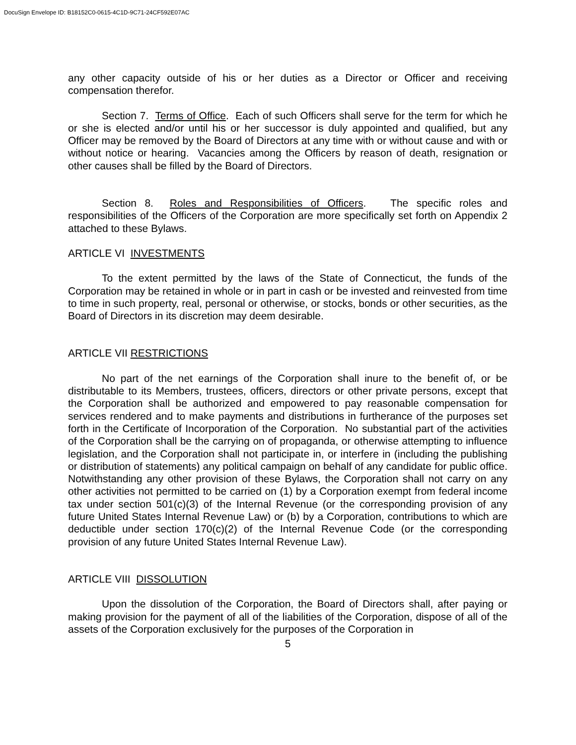DocuSign Envelope ID: B18152C0-0615-4C1D-9C71-24CF592E07AC
any other capacity outside of his or her duties as a Director or Officer and receiving compensation therefor.
Section 7. Terms of Office. Each of such Officers shall serve for the term for which he or she is elected and/or until his or her successor is duly appointed and qualified, but any Officer may be removed by the Board of Directors at any time with or without cause and with or without notice or hearing. Vacancies among the Officers by reason of death, resignation or other causes shall be filled by the Board of Directors.
Section 8. Roles and Responsibilities of Officers. The specific roles and responsibilities of the Officers of the Corporation are more specifically set forth on Appendix 2 attached to these Bylaws.
ARTICLE VI INVESTMENTS
To the extent permitted by the laws of the State of Connecticut, the funds of the Corporation may be retained in whole or in part in cash or be invested and reinvested from time to time in such property, real, personal or otherwise, or stocks, bonds or other securities, as the Board of Directors in its discretion may deem desirable.
ARTICLE VII RESTRICTIONS
No part of the net earnings of the Corporation shall inure to the benefit of, or be distributable to its Members, trustees, officers, directors or other private persons, except that the Corporation shall be authorized and empowered to pay reasonable compensation for services rendered and to make payments and distributions in furtherance of the purposes set forth in the Certificate of Incorporation of the Corporation. No substantial part of the activities of the Corporation shall be the carrying on of propaganda, or otherwise attempting to influence legislation, and the Corporation shall not participate in, or interfere in (including the publishing or distribution of statements) any political campaign on behalf of any candidate for public office. Notwithstanding any other provision of these Bylaws, the Corporation shall not carry on any other activities not permitted to be carried on (1) by a Corporation exempt from federal income tax under section 501(c)(3) of the Internal Revenue (or the corresponding provision of any future United States Internal Revenue Law) or (b) by a Corporation, contributions to which are deductible under section 170(c)(2) of the Internal Revenue Code (or the corresponding provision of any future United States Internal Revenue Law).
ARTICLE VIII DISSOLUTION
Upon the dissolution of the Corporation, the Board of Directors shall, after paying or making provision for the payment of all of the liabilities of the Corporation, dispose of all of the assets of the Corporation exclusively for the purposes of the Corporation in
5